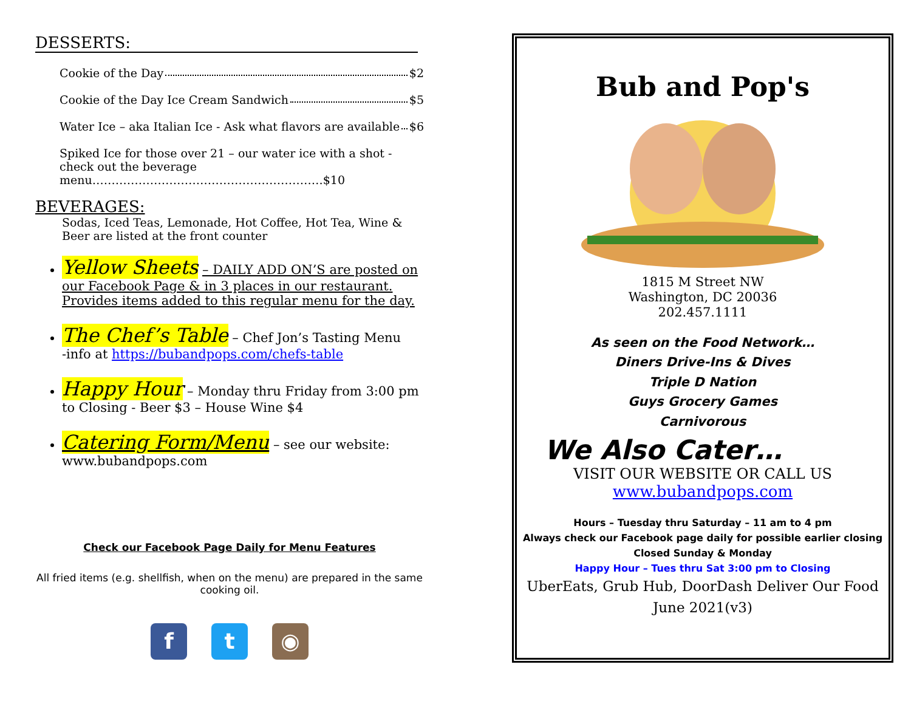DESSERTS:
Cookie of the Day $2
Cookie of the Day Ice Cream Sandwich $5
Water Ice – aka Italian Ice - Ask what flavors are available $6
Spiked Ice for those over 21 – our water ice with a shot - check out the beverage menu……………………………………………………$10
BEVERAGES:
Sodas, Iced Teas, Lemonade, Hot Coffee, Hot Tea, Wine & Beer are listed at the front counter
Yellow Sheets – DAILY ADD ON’S are posted on our Facebook Page & in 3 places in our restaurant. Provides items added to this regular menu for the day.
The Chef’s Table – Chef Jon’s Tasting Menu
-info at https://bubandpops.com/chefs-table
Happy Hour – Monday thru Friday from 3:00 pm to Closing - Beer $3 – House Wine $4
Catering Form/Menu – see our website:
www.bubandpops.com
Check our Facebook Page Daily for Menu Features
All fried items (e.g. shellfish, when on the menu) are prepared in the same cooking oil.
f t ◉
Bub and Pop's
1815 M Street NW
Washington, DC 20036
202.457.1111
As seen on the Food Network…
Diners Drive-Ins & Dives
Triple D Nation
Guys Grocery Games
Carnivorous
We Also Cater…
VISIT OUR WEBSITE OR CALL US
www.bubandpops.com
Hours – Tuesday thru Saturday – 11 am to 4 pm
Always check our Facebook page daily for possible earlier closing
Closed Sunday & Monday
Happy Hour – Tues thru Sat 3:00 pm to Closing
UberEats, Grub Hub, DoorDash Deliver Our Food
June 2021(v3)